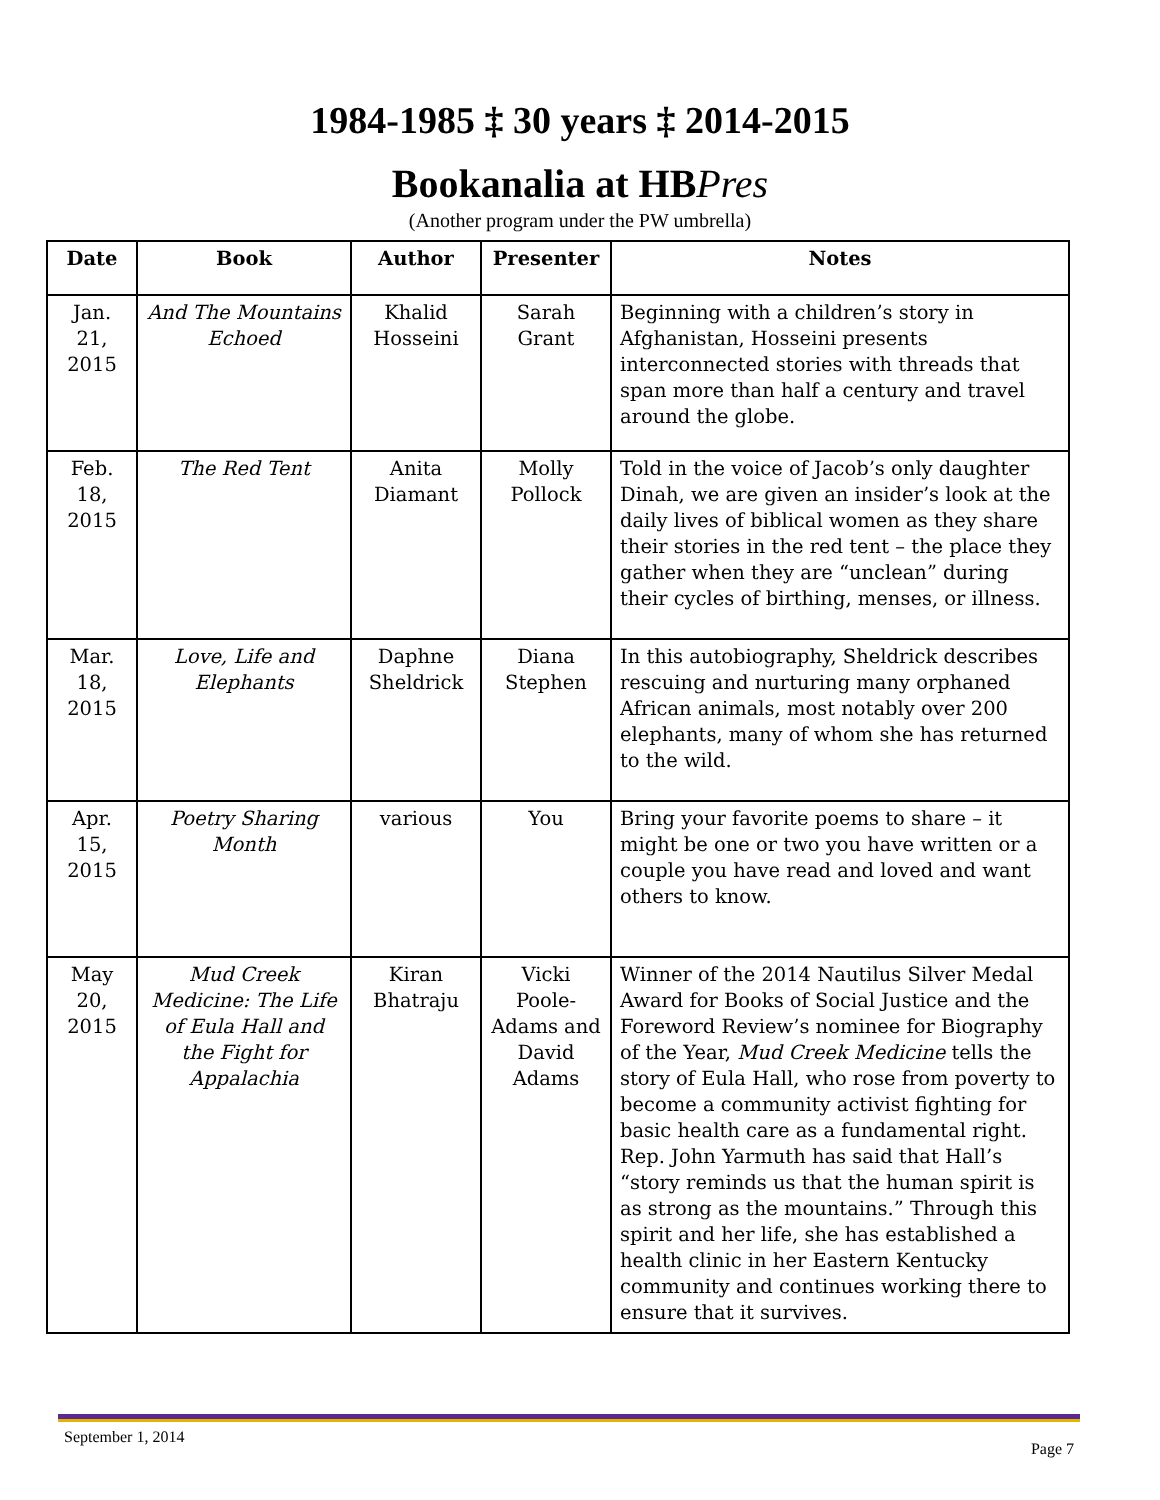1984-1985 ‡ 30 years ‡ 2014-2015
Bookanalia at HBPres
(Another program under the PW umbrella)
| Date | Book | Author | Presenter | Notes |
| --- | --- | --- | --- | --- |
| Jan. 21, 2015 | And The Mountains Echoed | Khalid Hosseini | Sarah Grant | Beginning with a children’s story in Afghanistan, Hosseini presents interconnected stories with threads that span more than half a century and travel around the globe. |
| Feb. 18, 2015 | The Red Tent | Anita Diamant | Molly Pollock | Told in the voice of Jacob’s only daughter Dinah, we are given an insider’s look at the daily lives of biblical women as they share their stories in the red tent – the place they gather when they are “unclean” during their cycles of birthing, menses, or illness. |
| Mar. 18, 2015 | Love, Life and Elephants | Daphne Sheldrick | Diana Stephen | In this autobiography, Sheldrick describes rescuing and nurturing many orphaned African animals, most notably over 200 elephants, many of whom she has returned to the wild. |
| Apr. 15, 2015 | Poetry Sharing Month | various | You | Bring your favorite poems to share – it might be one or two you have written or a couple you have read and loved and want others to know. |
| May 20, 2015 | Mud Creek Medicine: The Life of Eula Hall and the Fight for Appalachia | Kiran Bhatraju | Vicki Poole-Adams and David Adams | Winner of the 2014 Nautilus Silver Medal Award for Books of Social Justice and the Foreword Review’s nominee for Biography of the Year, Mud Creek Medicine tells the story of Eula Hall, who rose from poverty to become a community activist fighting for basic health care as a fundamental right. Rep. John Yarmuth has said that Hall’s “story reminds us that the human spirit is as strong as the mountains.” Through this spirit and her life, she has established a health clinic in her Eastern Kentucky community and continues working there to ensure that it survives. |
September 1, 2014 Page 7